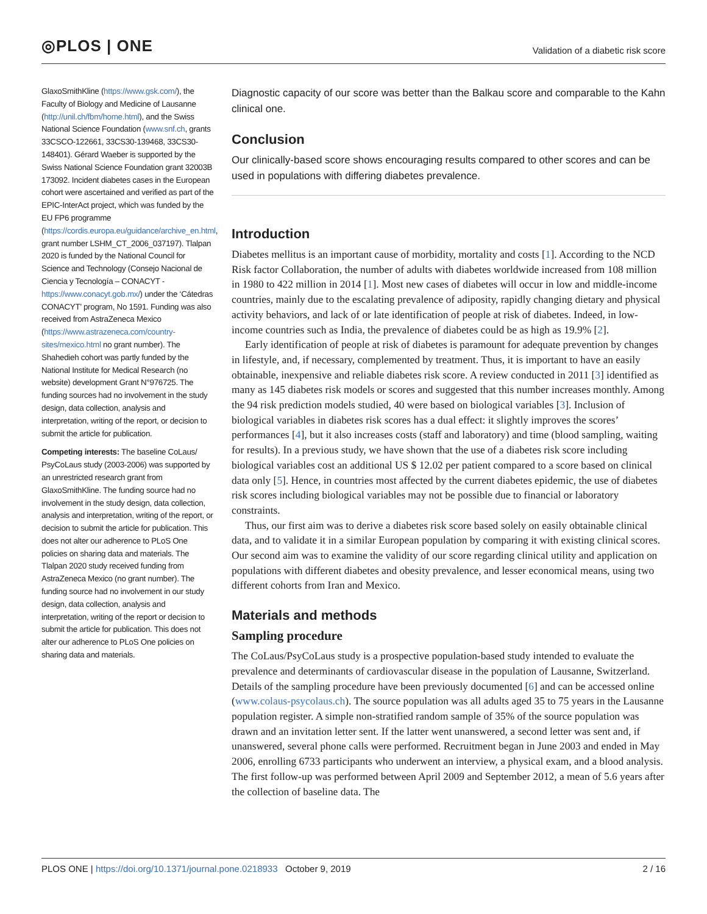◎PLOS | ONE
Validation of a diabetic risk score
GlaxoSmithKline (https://www.gsk.com/), the Faculty of Biology and Medicine of Lausanne (http://unil.ch/fbm/home.html), and the Swiss National Science Foundation (www.snf.ch, grants 33CSCO-122661, 33CS30-139468, 33CS30-148401). Gérard Waeber is supported by the Swiss National Science Foundation grant 32003B 173092. Incident diabetes cases in the European cohort were ascertained and verified as part of the EPIC-InterAct project, which was funded by the EU FP6 programme (https://cordis.europa.eu/guidance/archive_en.html, grant number LSHM_CT_2006_037197). Tlalpan 2020 is funded by the National Council for Science and Technology (Consejo Nacional de Ciencia y Tecnología – CONACYT - https://www.conacyt.gob.mx/) under the ‘Cátedras CONACYT’ program, No 1591. Funding was also received from AstraZeneca Mexico (https://www.astrazeneca.com/country-sites/mexico.html no grant number). The Shahedieh cohort was partly funded by the National Institute for Medical Research (no website) development Grant N°976725. The funding sources had no involvement in the study design, data collection, analysis and interpretation, writing of the report, or decision to submit the article for publication.
Competing interests: The baseline CoLaus/ PsyCoLaus study (2003-2006) was supported by an unrestricted research grant from GlaxoSmithKline. The funding source had no involvement in the study design, data collection, analysis and interpretation, writing of the report, or decision to submit the article for publication. This does not alter our adherence to PLoS One policies on sharing data and materials. The Tlalpan 2020 study received funding from AstraZeneca Mexico (no grant number). The funding source had no involvement in our study design, data collection, analysis and interpretation, writing of the report or decision to submit the article for publication. This does not alter our adherence to PLoS One policies on sharing data and materials.
Diagnostic capacity of our score was better than the Balkau score and comparable to the Kahn clinical one.
Conclusion
Our clinically-based score shows encouraging results compared to other scores and can be used in populations with differing diabetes prevalence.
Introduction
Diabetes mellitus is an important cause of morbidity, mortality and costs [1]. According to the NCD Risk factor Collaboration, the number of adults with diabetes worldwide increased from 108 million in 1980 to 422 million in 2014 [1]. Most new cases of diabetes will occur in low and middle-income countries, mainly due to the escalating prevalence of adiposity, rapidly changing dietary and physical activity behaviors, and lack of or late identification of people at risk of diabetes. Indeed, in low-income countries such as India, the prevalence of diabetes could be as high as 19.9% [2].
Early identification of people at risk of diabetes is paramount for adequate prevention by changes in lifestyle, and, if necessary, complemented by treatment. Thus, it is important to have an easily obtainable, inexpensive and reliable diabetes risk score. A review conducted in 2011 [3] identified as many as 145 diabetes risk models or scores and suggested that this number increases monthly. Among the 94 risk prediction models studied, 40 were based on biological variables [3]. Inclusion of biological variables in diabetes risk scores has a dual effect: it slightly improves the scores’ performances [4], but it also increases costs (staff and laboratory) and time (blood sampling, waiting for results). In a previous study, we have shown that the use of a diabetes risk score including biological variables cost an additional US $ 12.02 per patient compared to a score based on clinical data only [5]. Hence, in countries most affected by the current diabetes epidemic, the use of diabetes risk scores including biological variables may not be possible due to financial or laboratory constraints.
Thus, our first aim was to derive a diabetes risk score based solely on easily obtainable clinical data, and to validate it in a similar European population by comparing it with existing clinical scores. Our second aim was to examine the validity of our score regarding clinical utility and application on populations with different diabetes and obesity prevalence, and lesser economical means, using two different cohorts from Iran and Mexico.
Materials and methods
Sampling procedure
The CoLaus/PsyCoLaus study is a prospective population-based study intended to evaluate the prevalence and determinants of cardiovascular disease in the population of Lausanne, Switzerland. Details of the sampling procedure have been previously documented [6] and can be accessed online (www.colaus-psycolaus.ch). The source population was all adults aged 35 to 75 years in the Lausanne population register. A simple non-stratified random sample of 35% of the source population was drawn and an invitation letter sent. If the latter went unanswered, a second letter was sent and, if unanswered, several phone calls were performed. Recruitment began in June 2003 and ended in May 2006, enrolling 6733 participants who underwent an interview, a physical exam, and a blood analysis. The first follow-up was performed between April 2009 and September 2012, a mean of 5.6 years after the collection of baseline data. The
PLOS ONE | https://doi.org/10.1371/journal.pone.0218933 October 9, 2019
2 / 16